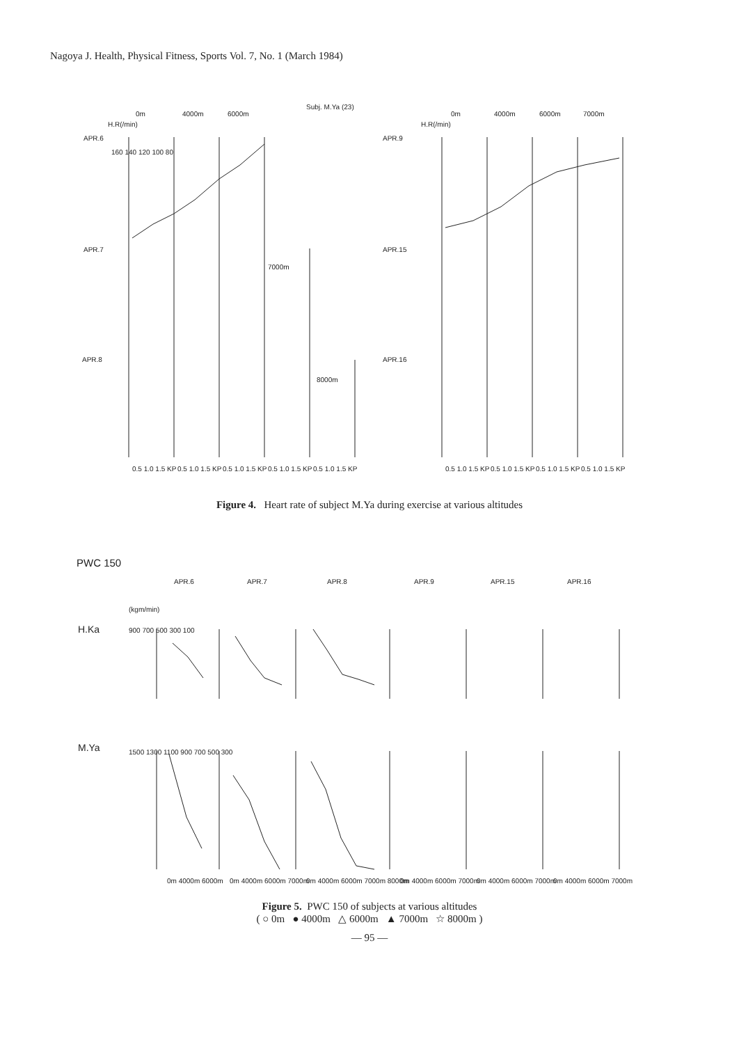Nagoya J. Health, Physical Fitness, Sports Vol. 7, No. 1 (March 1984)
Subj. M.Ya (23)
0m
4000m
6000m
H.R(/min)
APR.6
APR.7
APR.8
160 140 120 100 80
7000m
8000m
0m
4000m
6000m
7000m
H.R(/min)
APR.9
APR.15
APR.16
0.5 1.0 1.5 KP
0.5 1.0 1.5 KP
0.5 1.0 1.5 KP
0.5 1.0 1.5 KP
0.5 1.0 1.5 KP
0.5 1.0 1.5 KP
0.5 1.0 1.5 KP
0.5 1.0 1.5 KP
0.5 1.0 1.5 KP
Figure 4. Heart rate of subject M.Ya during exercise at various altitudes
PWC 150
APR.6
APR.7
APR.8
APR.9
APR.15
APR.16
(kgm/min)
H.Ka
M.Ya
900 700 500 300 100
1500 1300 1100 900 700 500 300
0m 4000m 6000m
0m 4000m 6000m 7000m
0m 4000m 6000m 7000m 8000m
0m 4000m 6000m 7000m
0m 4000m 6000m 7000m
0m 4000m 6000m 7000m
Figure 5. PWC 150 of subjects at various altitudes
( ○ 0m ● 4000m △ 6000m ▲ 7000m ☆ 8000m )
— 95 —